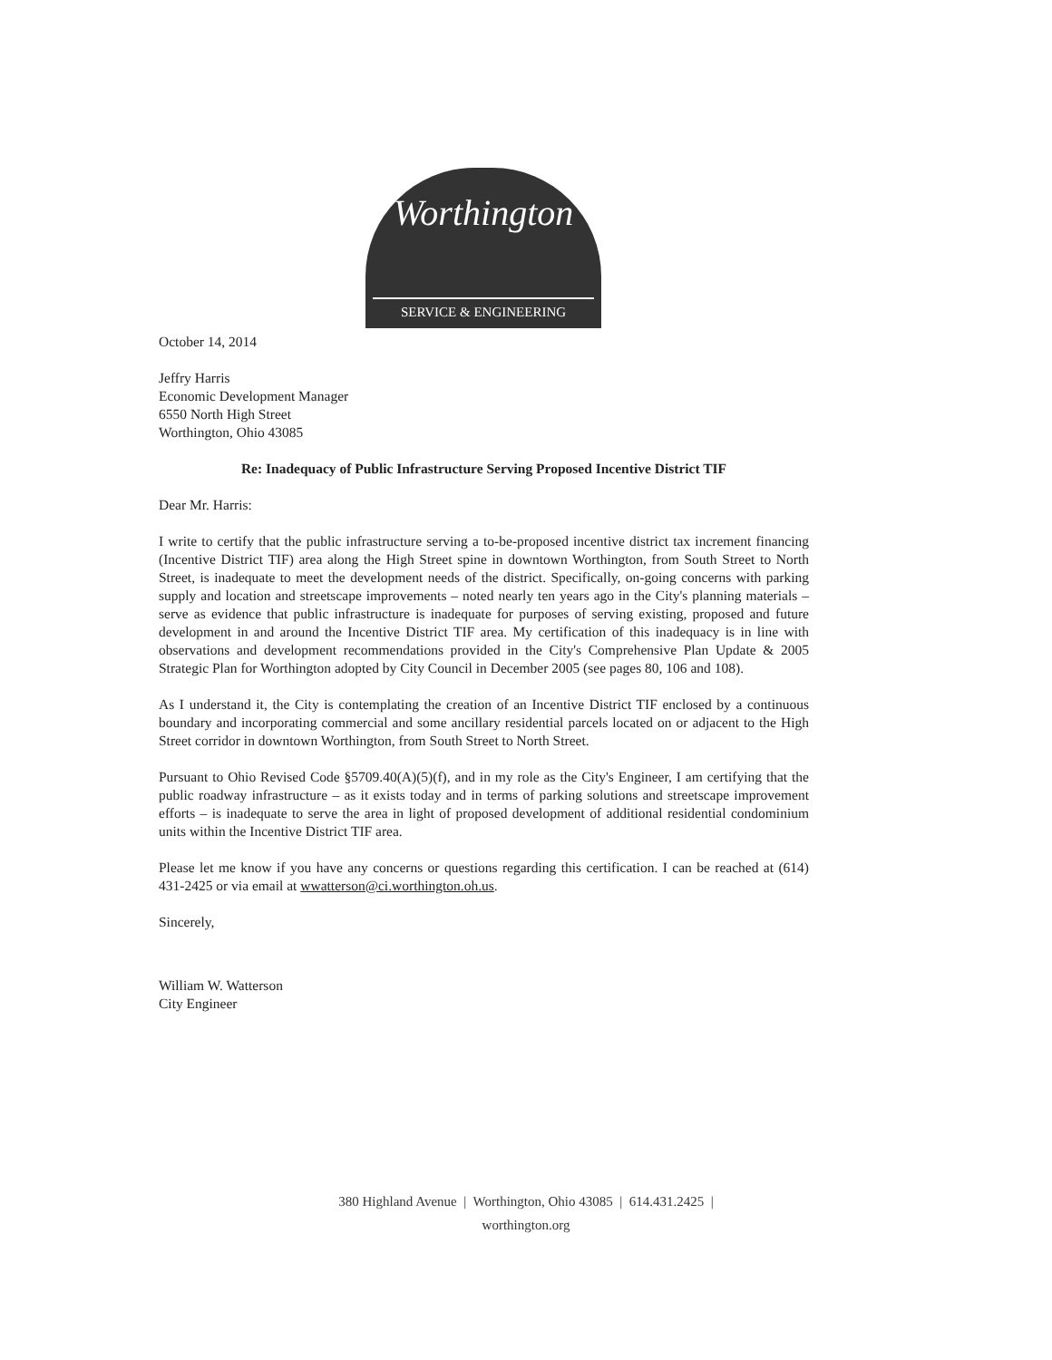Worthington
SERVICE & ENGINEERING
October 14, 2014
Jeffry Harris
Economic Development Manager
6550 North High Street
Worthington, Ohio 43085
Re: Inadequacy of Public Infrastructure Serving Proposed Incentive District TIF
Dear Mr. Harris:
I write to certify that the public infrastructure serving a to-be-proposed incentive district tax increment financing (Incentive District TIF) area along the High Street spine in downtown Worthington, from South Street to North Street, is inadequate to meet the development needs of the district. Specifically, on-going concerns with parking supply and location and streetscape improvements – noted nearly ten years ago in the City's planning materials – serve as evidence that public infrastructure is inadequate for purposes of serving existing, proposed and future development in and around the Incentive District TIF area. My certification of this inadequacy is in line with observations and development recommendations provided in the City's Comprehensive Plan Update & 2005 Strategic Plan for Worthington adopted by City Council in December 2005 (see pages 80, 106 and 108).
As I understand it, the City is contemplating the creation of an Incentive District TIF enclosed by a continuous boundary and incorporating commercial and some ancillary residential parcels located on or adjacent to the High Street corridor in downtown Worthington, from South Street to North Street.
Pursuant to Ohio Revised Code §5709.40(A)(5)(f), and in my role as the City's Engineer, I am certifying that the public roadway infrastructure – as it exists today and in terms of parking solutions and streetscape improvement efforts – is inadequate to serve the area in light of proposed development of additional residential condominium units within the Incentive District TIF area.
Please let me know if you have any concerns or questions regarding this certification. I can be reached at (614) 431-2425 or via email at wwatterson@ci.worthington.oh.us.
Sincerely,
William W. Watterson
City Engineer
380 Highland Avenue | Worthington, Ohio 43085 | 614.431.2425 |
worthington.org